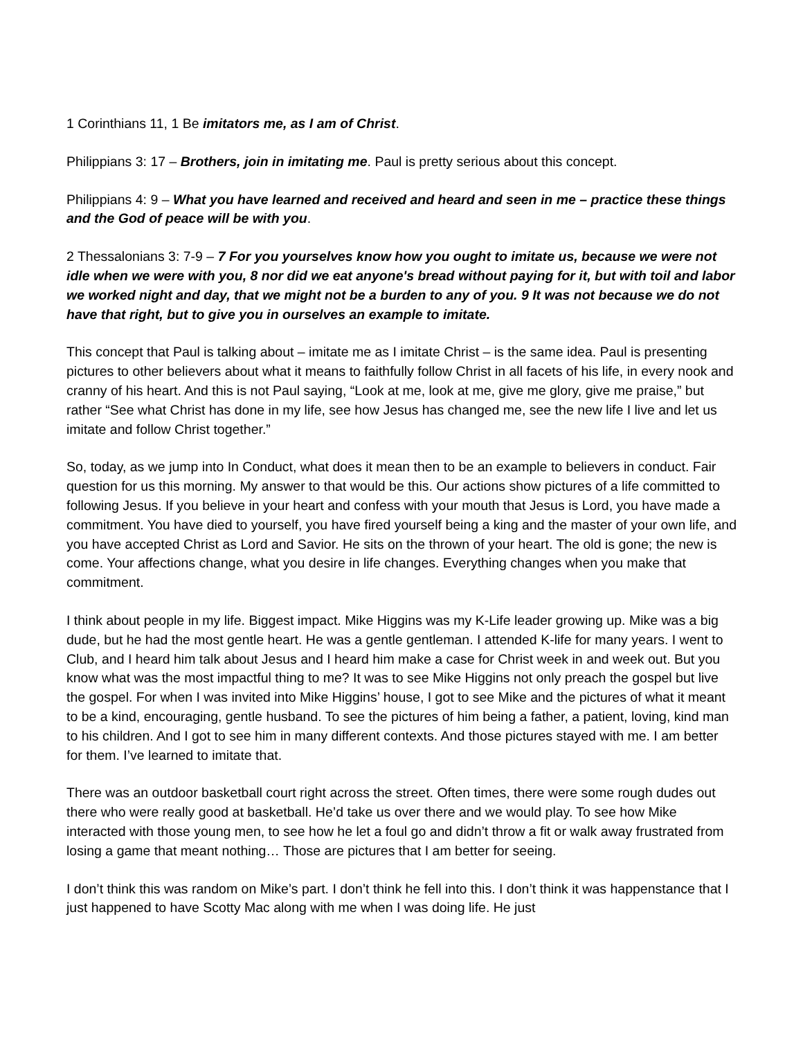1 Corinthians 11, 1 Be imitators me, as I am of Christ.
Philippians 3: 17 – Brothers, join in imitating me. Paul is pretty serious about this concept.
Philippians 4: 9 – What you have learned and received and heard and seen in me – practice these things and the God of peace will be with you.
2 Thessalonians 3: 7-9 – 7 For you yourselves know how you ought to imitate us, because we were not idle when we were with you, 8 nor did we eat anyone's bread without paying for it, but with toil and labor we worked night and day, that we might not be a burden to any of you. 9 It was not because we do not have that right, but to give you in ourselves an example to imitate.
This concept that Paul is talking about – imitate me as I imitate Christ – is the same idea. Paul is presenting pictures to other believers about what it means to faithfully follow Christ in all facets of his life, in every nook and cranny of his heart. And this is not Paul saying, “Look at me, look at me, give me glory, give me praise,” but rather “See what Christ has done in my life, see how Jesus has changed me, see the new life I live and let us imitate and follow Christ together.”
So, today, as we jump into In Conduct, what does it mean then to be an example to believers in conduct. Fair question for us this morning. My answer to that would be this. Our actions show pictures of a life committed to following Jesus. If you believe in your heart and confess with your mouth that Jesus is Lord, you have made a commitment. You have died to yourself, you have fired yourself being a king and the master of your own life, and you have accepted Christ as Lord and Savior. He sits on the thrown of your heart. The old is gone; the new is come. Your affections change, what you desire in life changes. Everything changes when you make that commitment.
I think about people in my life. Biggest impact. Mike Higgins was my K-Life leader growing up. Mike was a big dude, but he had the most gentle heart. He was a gentle gentleman. I attended K-life for many years. I went to Club, and I heard him talk about Jesus and I heard him make a case for Christ week in and week out. But you know what was the most impactful thing to me? It was to see Mike Higgins not only preach the gospel but live the gospel. For when I was invited into Mike Higgins’ house, I got to see Mike and the pictures of what it meant to be a kind, encouraging, gentle husband. To see the pictures of him being a father, a patient, loving, kind man to his children. And I got to see him in many different contexts. And those pictures stayed with me. I am better for them. I’ve learned to imitate that.
There was an outdoor basketball court right across the street. Often times, there were some rough dudes out there who were really good at basketball. He’d take us over there and we would play. To see how Mike interacted with those young men, to see how he let a foul go and didn’t throw a fit or walk away frustrated from losing a game that meant nothing… Those are pictures that I am better for seeing.
I don’t think this was random on Mike’s part. I don’t think he fell into this. I don’t think it was happenstance that I just happened to have Scotty Mac along with me when I was doing life. He just